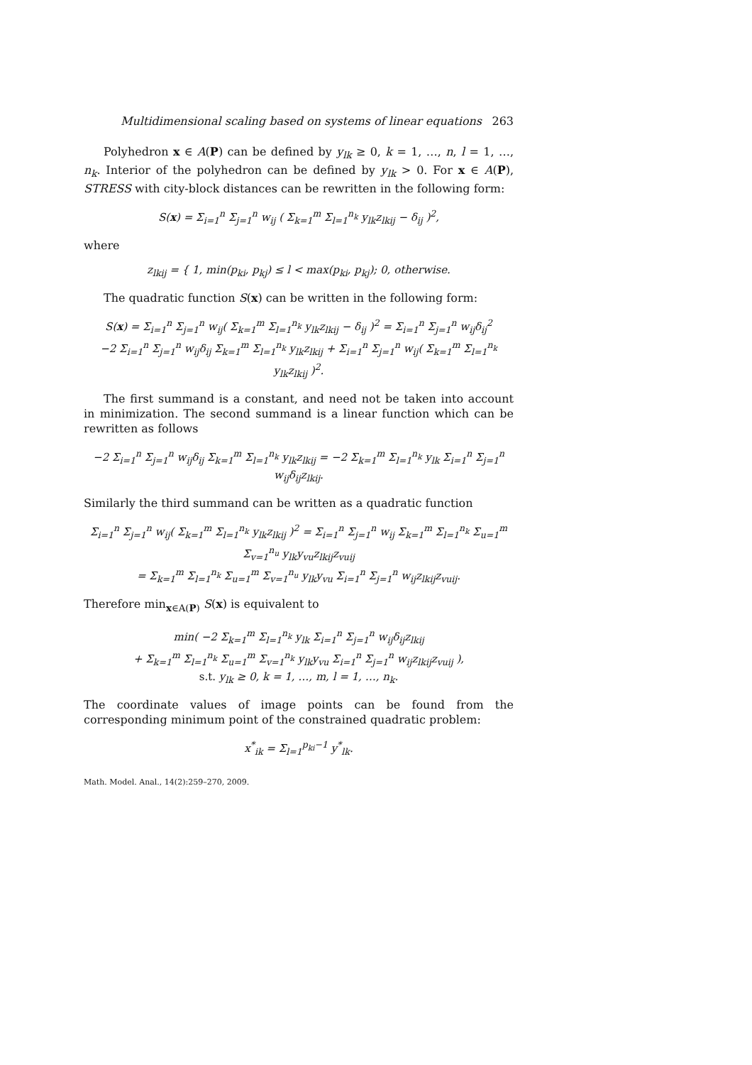Multidimensional scaling based on systems of linear equations 263
Polyhedron x ∈ A(P) can be defined by y<sub>lk</sub> ≥ 0, k = 1, …, n, l = 1, …, n<sub>k</sub>. Interior of the polyhedron can be defined by y<sub>lk</sub> > 0. For x ∈ A(P), STRESS with city-block distances can be rewritten in the following form:
S(x) = Σ<sub>i=1</sub><sup>n</sup> Σ<sub>j=1</sub><sup>n</sup> w<sub>ij</sub> ( Σ<sub>k=1</sub><sup>m</sup> Σ<sub>l=1</sub><sup>n<sub>k</sub></sup> y<sub>lk</sub>z<sub>lkij</sub> − δ<sub>ij</sub> )<sup>2</sup>,
where
z<sub>lkij</sub> = { 1, min(p<sub>ki</sub>, p<sub>kj</sub>) ≤ l < max(p<sub>ki</sub>, p<sub>kj</sub>); 0, otherwise.
The quadratic function S(x) can be written in the following form:
S(x) = Σ<sub>i=1</sub><sup>n</sup> Σ<sub>j=1</sub><sup>n</sup> w<sub>ij</sub>( Σ<sub>k=1</sub><sup>m</sup> Σ<sub>l=1</sub><sup>n<sub>k</sub></sup> y<sub>lk</sub>z<sub>lkij</sub> − δ<sub>ij</sub> )<sup>2</sup> = Σ<sub>i=1</sub><sup>n</sup> Σ<sub>j=1</sub><sup>n</sup> w<sub>ij</sub>δ<sub>ij</sub><sup>2</sup>
−2 Σ<sub>i=1</sub><sup>n</sup> Σ<sub>j=1</sub><sup>n</sup> w<sub>ij</sub>δ<sub>ij</sub> Σ<sub>k=1</sub><sup>m</sup> Σ<sub>l=1</sub><sup>n<sub>k</sub></sup> y<sub>lk</sub>z<sub>lkij</sub> + Σ<sub>i=1</sub><sup>n</sup> Σ<sub>j=1</sub><sup>n</sup> w<sub>ij</sub>( Σ<sub>k=1</sub><sup>m</sup> Σ<sub>l=1</sub><sup>n<sub>k</sub></sup> y<sub>lk</sub>z<sub>lkij</sub> )<sup>2</sup>.
The first summand is a constant, and need not be taken into account in minimization. The second summand is a linear function which can be rewritten as follows
−2 Σ<sub>i=1</sub><sup>n</sup> Σ<sub>j=1</sub><sup>n</sup> w<sub>ij</sub>δ<sub>ij</sub> Σ<sub>k=1</sub><sup>m</sup> Σ<sub>l=1</sub><sup>n<sub>k</sub></sup> y<sub>lk</sub>z<sub>lkij</sub> = −2 Σ<sub>k=1</sub><sup>m</sup> Σ<sub>l=1</sub><sup>n<sub>k</sub></sup> y<sub>lk</sub> Σ<sub>i=1</sub><sup>n</sup> Σ<sub>j=1</sub><sup>n</sup> w<sub>ij</sub>δ<sub>ij</sub>z<sub>lkij</sub>.
Similarly the third summand can be written as a quadratic function
Σ<sub>i=1</sub><sup>n</sup> Σ<sub>j=1</sub><sup>n</sup> w<sub>ij</sub>( Σ<sub>k=1</sub><sup>m</sup> Σ<sub>l=1</sub><sup>n<sub>k</sub></sup> y<sub>lk</sub>z<sub>lkij</sub> )<sup>2</sup> = Σ<sub>i=1</sub><sup>n</sup> Σ<sub>j=1</sub><sup>n</sup> w<sub>ij</sub> Σ<sub>k=1</sub><sup>m</sup> Σ<sub>l=1</sub><sup>n<sub>k</sub></sup> Σ<sub>u=1</sub><sup>m</sup> Σ<sub>v=1</sub><sup>n<sub>u</sub></sup> y<sub>lk</sub>y<sub>vu</sub>z<sub>lkij</sub>z<sub>vuij</sub>
= Σ<sub>k=1</sub><sup>m</sup> Σ<sub>l=1</sub><sup>n<sub>k</sub></sup> Σ<sub>u=1</sub><sup>m</sup> Σ<sub>v=1</sub><sup>n<sub>u</sub></sup> y<sub>lk</sub>y<sub>vu</sub> Σ<sub>i=1</sub><sup>n</sup> Σ<sub>j=1</sub><sup>n</sup> w<sub>ij</sub>z<sub>lkij</sub>z<sub>vuij</sub>.
Therefore min<sub>x∈A(P)</sub> S(x) is equivalent to
min( −2 Σ<sub>k=1</sub><sup>m</sup> Σ<sub>l=1</sub><sup>n<sub>k</sub></sup> y<sub>lk</sub> Σ<sub>i=1</sub><sup>n</sup> Σ<sub>j=1</sub><sup>n</sup> w<sub>ij</sub>δ<sub>ij</sub>z<sub>lkij</sub>
+ Σ<sub>k=1</sub><sup>m</sup> Σ<sub>l=1</sub><sup>n<sub>k</sub></sup> Σ<sub>u=1</sub><sup>m</sup> Σ<sub>v=1</sub><sup>n<sub>k</sub></sup> y<sub>lk</sub>y<sub>vu</sub> Σ<sub>i=1</sub><sup>n</sup> Σ<sub>j=1</sub><sup>n</sup> w<sub>ij</sub>z<sub>lkij</sub>z<sub>vuij</sub> ),
s.t. y<sub>lk</sub> ≥ 0, k = 1, …, m, l = 1, …, n<sub>k</sub>.
The coordinate values of image points can be found from the corresponding minimum point of the constrained quadratic problem:
x<sup>*</sup><sub>ik</sub> = Σ<sub>l=1</sub><sup>p<sub>ki</sub>−1</sup> y<sup>*</sup><sub>lk</sub>.
Math. Model. Anal., 14(2):259–270, 2009.